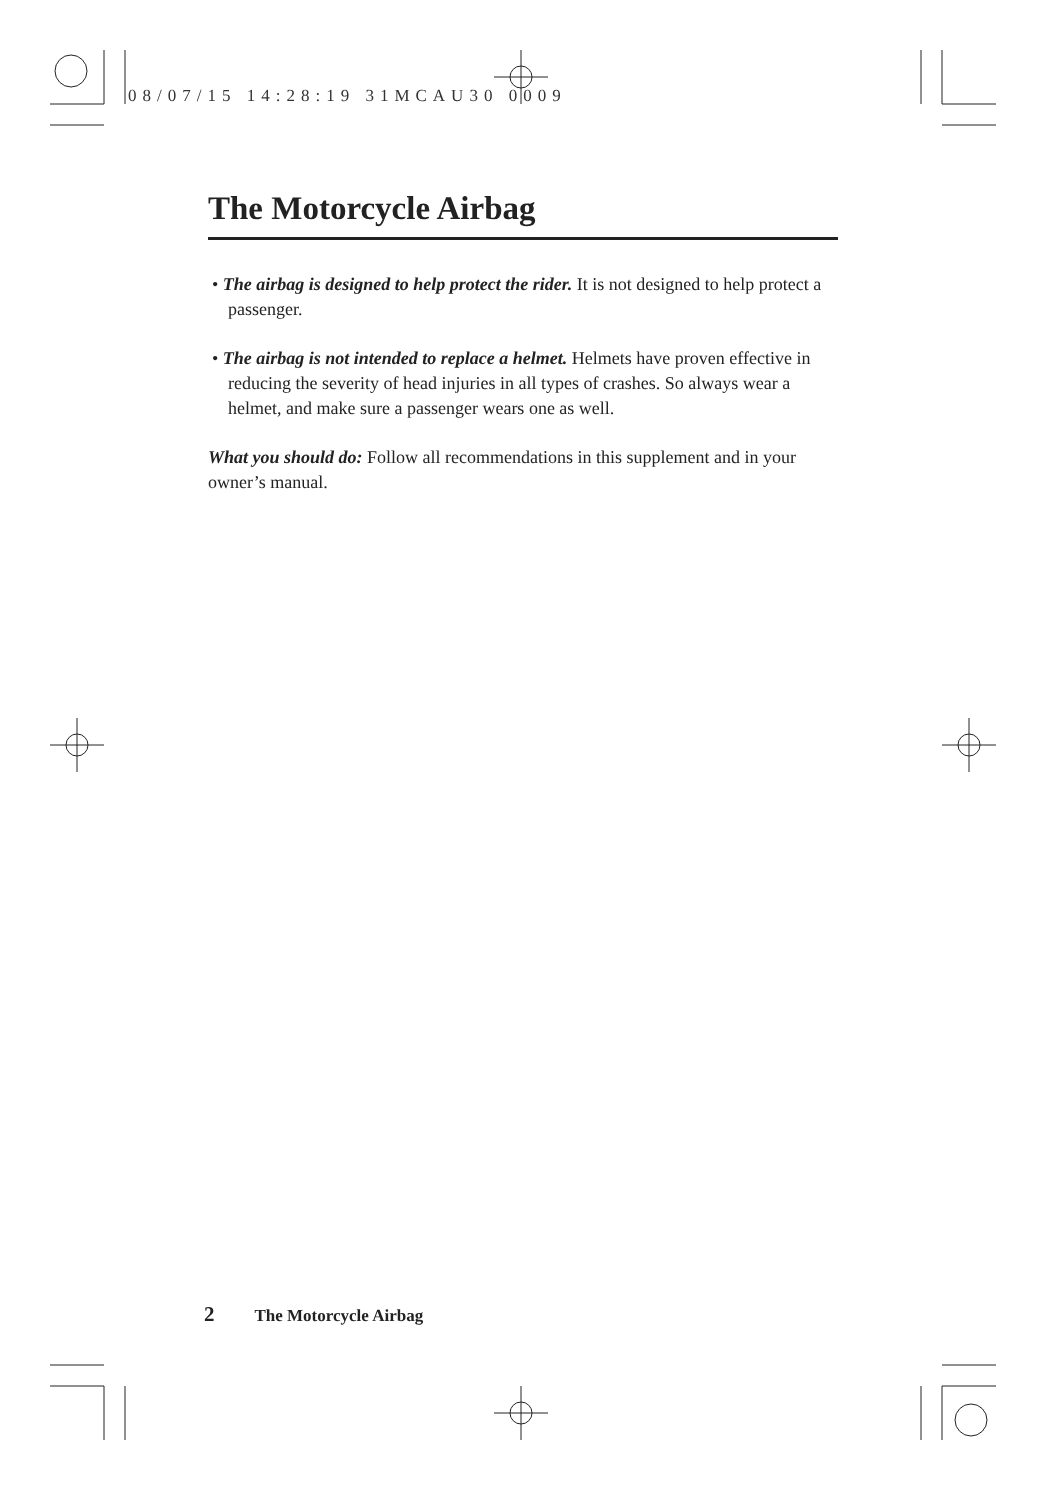08/07/15 14:28:19 31MCAU30 0009
The Motorcycle Airbag
• The airbag is designed to help protect the rider. It is not designed to help protect a passenger.
• The airbag is not intended to replace a helmet. Helmets have proven effective in reducing the severity of head injuries in all types of crashes. So always wear a helmet, and make sure a passenger wears one as well.
What you should do: Follow all recommendations in this supplement and in your owner’s manual.
2 The Motorcycle Airbag